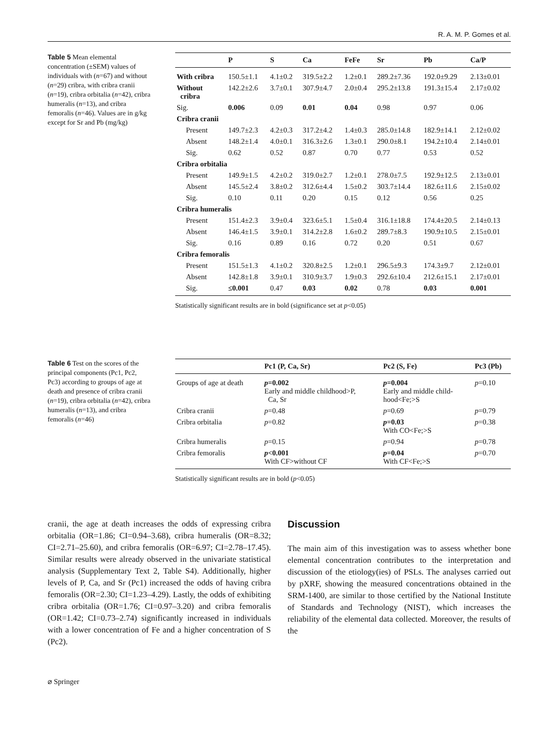R. A. M. P. Gomes et al.
Table 5 Mean elemental concentration (±SEM) values of individuals with (n=67) and without (n=29) cribra, with cribra cranii (n=19), cribra orbitalia (n=42), cribra humeralis (n=13), and cribra femoralis (n=46). Values are in g/kg except for Sr and Pb (mg/kg)
| | P | S | Ca | Fe Fe | Sr | Pb | Ca/P |
| --- | --- | --- | --- | --- | --- | --- | --- |
| With cribra | 150.5±1.1 | 4.1±0.2 | 319.5±2.2 | 1.2±0.1 | 289.2±7.36 | 192.0±9.29 | 2.13±0.01 |
| Without cribra | 142.2±2.6 | 3.7±0.1 | 307.9±4.7 | 2.0±0.4 | 295.2±13.8 | 191.3±15.4 | 2.17±0.02 |
| Sig. | 0.006 | 0.09 | 0.01 | 0.04 | 0.98 | 0.97 | 0.06 |
| Cribra cranii | | | | | | | |
| Present | 149.7±2.3 | 4.2±0.3 | 317.2±4.2 | 1.4±0.3 | 285.0±14.8 | 182.9±14.1 | 2.12±0.02 |
| Absent | 148.2±1.4 | 4.0±0.1 | 316.3±2.6 | 1.3±0.1 | 290.0±8.1 | 194.2±10.4 | 2.14±0.01 |
| Sig. | 0.62 | 0.52 | 0.87 | 0.70 | 0.77 | 0.53 | 0.52 |
| Cribra orbitalia | | | | | | | |
| Present | 149.9±1.5 | 4.2±0.2 | 319.0±2.7 | 1.2±0.1 | 278.0±7.5 | 192.9±12.5 | 2.13±0.01 |
| Absent | 145.5±2.4 | 3.8±0.2 | 312.6±4.4 | 1.5±0.2 | 303.7±14.4 | 182.6±11.6 | 2.15±0.02 |
| Sig. | 0.10 | 0.11 | 0.20 | 0.15 | 0.12 | 0.56 | 0.25 |
| Cribra humeralis | | | | | | | |
| Present | 151.4±2.3 | 3.9±0.4 | 323.6±5.1 | 1.5±0.4 | 316.1±18.8 | 174.4±20.5 | 2.14±0.13 |
| Absent | 146.4±1.5 | 3.9±0.1 | 314.2±2.8 | 1.6±0.2 | 289.7±8.3 | 190.9±10.5 | 2.15±0.01 |
| Sig. | 0.16 | 0.89 | 0.16 | 0.72 | 0.20 | 0.51 | 0.67 |
| Cribra femoralis | | | | | | | |
| Present | 151.5±1.3 | 4.1±0.2 | 320.8±2.5 | 1.2±0.1 | 296.5±9.3 | 174.3±9.7 | 2.12±0.01 |
| Absent | 142.8±1.8 | 3.9±0.1 | 310.9±3.7 | 1.9±0.3 | 292.6±10.4 | 212.6±15.1 | 2.17±0.01 |
| Sig. | ≤0.001 | 0.47 | 0.03 | 0.02 | 0.78 | 0.03 | 0.001 |
Statistically significant results are in bold (significance set at p<0.05)
Table 6 Test on the scores of the principal components (Pc1, Pc2, Pc3) according to groups of age at death and presence of cribra cranii (n=19), cribra orbitalia (n=42), cribra humeralis (n=13), and cribra femoralis (n=46)
| | Pc1 (P, Ca, Sr) | Pc2 (S, Fe) | Pc3 (Pb) |
| --- | --- | --- | --- |
| Groups of age at death | p =0.002 Early and middle childhood>P, Ca, Sr | p =0.004 Early and middle child- hood<Fe;>S | p =0.10 |
| Cribra cranii | p =0.48 | p =0.69 | p =0.79 |
| Cribra orbitalia | p =0.82 | p =0.03 With CO<Fe;>S | p =0.38 |
| Cribra humeralis | p =0.15 | p =0.94 | p =0.78 |
| Cribra femoralis | p <0.001 With CF>without CF | p =0.04 With CF<Fe;>S | p =0.70 |
Statistically significant results are in bold (p<0.05)
cranii, the age at death increases the odds of expressing cribra orbitalia (OR=1.86; CI=0.94–3.68), cribra humeralis (OR=8.32; CI=2.71–25.60), and cribra femoralis (OR=6.97; CI=2.78–17.45). Similar results were already observed in the univariate statistical analysis (Supplementary Text 2, Table S4). Additionally, higher levels of P, Ca, and Sr (Pc1) increased the odds of having cribra femoralis (OR=2.30; CI=1.23–4.29). Lastly, the odds of exhibiting cribra orbitalia (OR=1.76; CI=0.97–3.20) and cribra femoralis (OR=1.42; CI=0.73–2.74) significantly increased in individuals with a lower concentration of Fe and a higher concentration of S (Pc2).
Discussion
The main aim of this investigation was to assess whether bone elemental concentration contributes to the interpretation and discussion of the etiology(ies) of PSLs. The analyses carried out by pXRF, showing the measured concentrations obtained in the SRM-1400, are similar to those certified by the National Institute of Standards and Technology (NIST), which increases the reliability of the elemental data collected. Moreover, the results of the
⌀ Springer